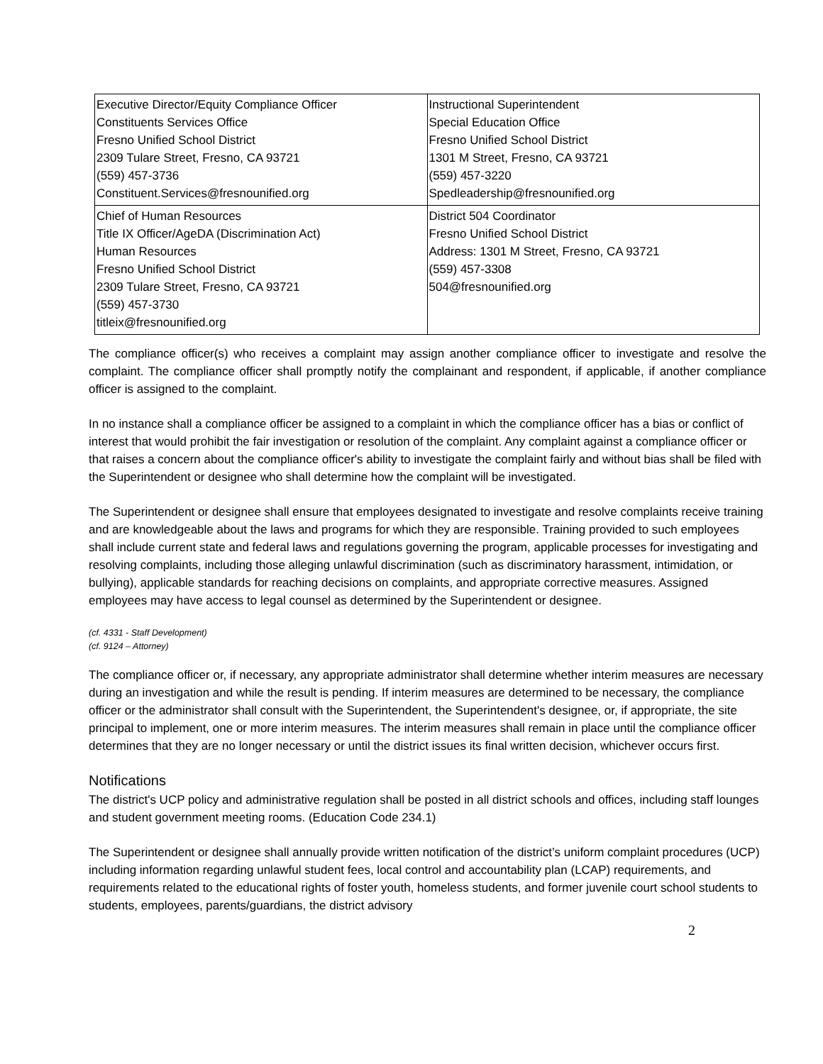| Executive Director/Equity Compliance Officer Constituents Services Office Fresno Unified School District 2309 Tulare Street, Fresno, CA 93721 (559) 457-3736 Constituent.Services@fresnounified.org | Instructional Superintendent Special Education Office Fresno Unified School District 1301 M Street, Fresno, CA 93721 (559) 457-3220 Spedleadership@fresnounified.org |
| Chief of Human Resources Title IX Officer/AgeDA (Discrimination Act) Human Resources Fresno Unified School District 2309 Tulare Street, Fresno, CA 93721 (559) 457-3730 titleix@fresnounified.org | District 504 Coordinator Fresno Unified School District Address: 1301 M Street, Fresno, CA 93721 (559) 457-3308 504@fresnounified.org |
The compliance officer(s) who receives a complaint may assign another compliance officer to investigate and resolve the complaint. The compliance officer shall promptly notify the complainant and respondent, if applicable, if another compliance officer is assigned to the complaint.
In no instance shall a compliance officer be assigned to a complaint in which the compliance officer has a bias or conflict of interest that would prohibit the fair investigation or resolution of the complaint. Any complaint against a compliance officer or that raises a concern about the compliance officer's ability to investigate the complaint fairly and without bias shall be filed with the Superintendent or designee who shall determine how the complaint will be investigated.
The Superintendent or designee shall ensure that employees designated to investigate and resolve complaints receive training and are knowledgeable about the laws and programs for which they are responsible. Training provided to such employees shall include current state and federal laws and regulations governing the program, applicable processes for investigating and resolving complaints, including those alleging unlawful discrimination (such as discriminatory harassment, intimidation, or bullying), applicable standards for reaching decisions on complaints, and appropriate corrective measures. Assigned employees may have access to legal counsel as determined by the Superintendent or designee.
(cf. 4331 - Staff Development)
(cf. 9124 – Attorney)
The compliance officer or, if necessary, any appropriate administrator shall determine whether interim measures are necessary during an investigation and while the result is pending. If interim measures are determined to be necessary, the compliance officer or the administrator shall consult with the Superintendent, the Superintendent's designee, or, if appropriate, the site principal to implement, one or more interim measures. The interim measures shall remain in place until the compliance officer determines that they are no longer necessary or until the district issues its final written decision, whichever occurs first.
Notifications
The district's UCP policy and administrative regulation shall be posted in all district schools and offices, including staff lounges and student government meeting rooms. (Education Code 234.1)
The Superintendent or designee shall annually provide written notification of the district’s uniform complaint procedures (UCP) including information regarding unlawful student fees, local control and accountability plan (LCAP) requirements, and requirements related to the educational rights of foster youth, homeless students, and former juvenile court school students to students, employees, parents/guardians, the district advisory
2